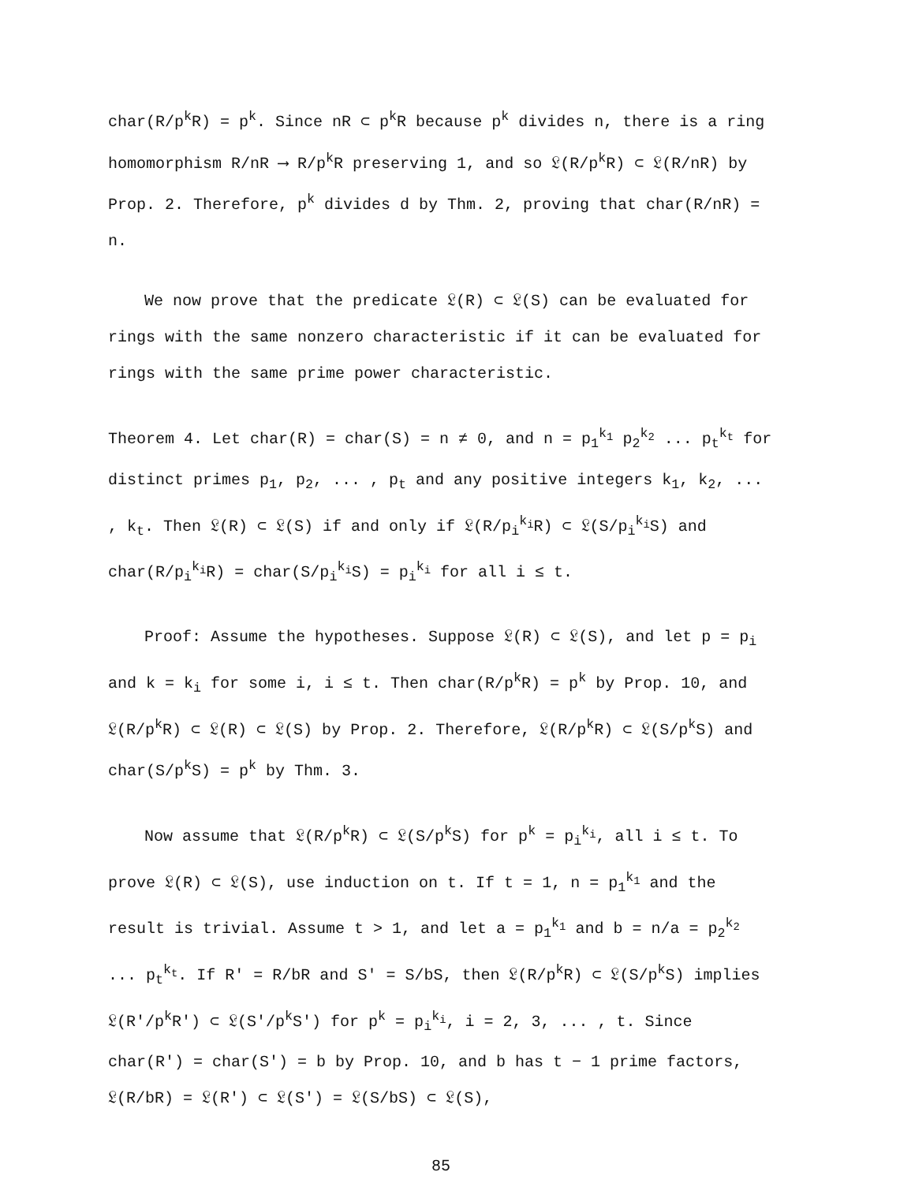char(R/p<sup>k</sup>R) = p<sup>k</sup>. Since nR ⊂ p<sup>k</sup>R because p<sup>k</sup> divides n, there is a ring homomorphism R/nR ⟶ R/p<sup>k</sup>R preserving 1, and so 𝔏(R/p<sup>k</sup>R) ⊂ 𝔏(R/nR) by Prop. 2. Therefore, p<sup>k</sup> divides d by Thm. 2, proving that char(R/nR) = n.
We now prove that the predicate 𝔏(R) ⊂ 𝔏(S) can be evaluated for rings with the same nonzero characteristic if it can be evaluated for rings with the same prime power characteristic.
Theorem 4. Let char(R) = char(S) = n ≠ 0, and n = p<sub>1</sub><sup>k<sub>1</sub></sup> p<sub>2</sub><sup>k<sub>2</sub></sup> ... p<sub>t</sub><sup>k<sub>t</sub></sup> for distinct primes p<sub>1</sub>, p<sub>2</sub>, ... , p<sub>t</sub> and any positive integers k<sub>1</sub>, k<sub>2</sub>, ... , k<sub>t</sub>. Then 𝔏(R) ⊂ 𝔏(S) if and only if 𝔏(R/p<sub>i</sub><sup>k<sub>i</sub></sup>R) ⊂ 𝔏(S/p<sub>i</sub><sup>k<sub>i</sub></sup>S) and char(R/p<sub>i</sub><sup>k<sub>i</sub></sup>R) = char(S/p<sub>i</sub><sup>k<sub>i</sub></sup>S) = p<sub>i</sub><sup>k<sub>i</sub></sup> for all i ≤ t.
Proof: Assume the hypotheses. Suppose 𝔏(R) ⊂ 𝔏(S), and let p = p<sub>i</sub> and k = k<sub>i</sub> for some i, i ≤ t. Then char(R/p<sup>k</sup>R) = p<sup>k</sup> by Prop. 10, and 𝔏(R/p<sup>k</sup>R) ⊂ 𝔏(R) ⊂ 𝔏(S) by Prop. 2. Therefore, 𝔏(R/p<sup>k</sup>R) ⊂ 𝔏(S/p<sup>k</sup>S) and char(S/p<sup>k</sup>S) = p<sup>k</sup> by Thm. 3.
Now assume that 𝔏(R/p<sup>k</sup>R) ⊂ 𝔏(S/p<sup>k</sup>S) for p<sup>k</sup> = p<sub>i</sub><sup>k<sub>i</sub></sup>, all i ≤ t. To prove 𝔏(R) ⊂ 𝔏(S), use induction on t. If t = 1, n = p<sub>1</sub><sup>k<sub>1</sub></sup> and the result is trivial. Assume t > 1, and let a = p<sub>1</sub><sup>k<sub>1</sub></sup> and b = n/a = p<sub>2</sub><sup>k<sub>2</sub></sup> ... p<sub>t</sub><sup>k<sub>t</sub></sup>. If R' = R/bR and S' = S/bS, then 𝔏(R/p<sup>k</sup>R) ⊂ 𝔏(S/p<sup>k</sup>S) implies 𝔏(R'/p<sup>k</sup>R') ⊂ 𝔏(S'/p<sup>k</sup>S') for p<sup>k</sup> = p<sub>i</sub><sup>k<sub>i</sub></sup>, i = 2, 3, ... , t. Since char(R') = char(S') = b by Prop. 10, and b has t − 1 prime factors, 𝔏(R/bR) = 𝔏(R') ⊂ 𝔏(S') = 𝔏(S/bS) ⊂ 𝔏(S),
85